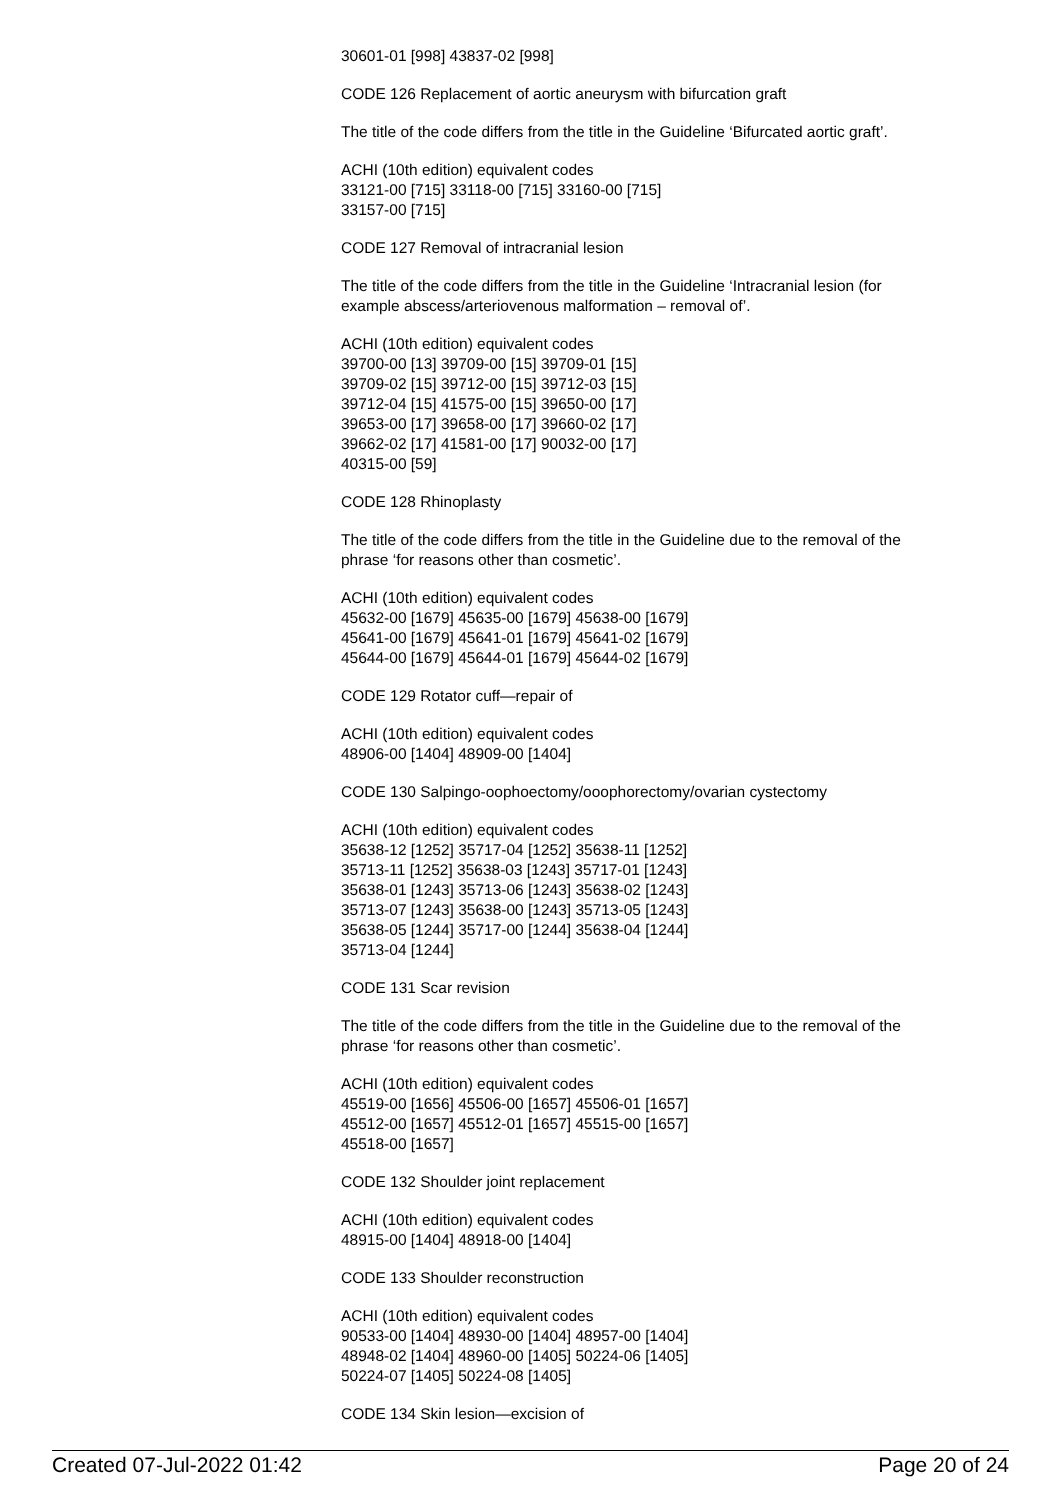30601-01 [998] 43837-02 [998]
CODE 126 Replacement of aortic aneurysm with bifurcation graft
The title of the code differs from the title in the Guideline ‘Bifurcated aortic graft’.
ACHI (10th edition) equivalent codes
33121-00 [715] 33118-00 [715] 33160-00 [715]
33157-00 [715]
CODE 127 Removal of intracranial lesion
The title of the code differs from the title in the Guideline ‘Intracranial lesion (for example abscess/arteriovenous malformation – removal of’.
ACHI (10th edition) equivalent codes
39700-00 [13] 39709-00 [15] 39709-01 [15]
39709-02 [15] 39712-00 [15] 39712-03 [15]
39712-04 [15] 41575-00 [15] 39650-00 [17]
39653-00 [17] 39658-00 [17] 39660-02 [17]
39662-02 [17] 41581-00 [17] 90032-00 [17]
40315-00 [59]
CODE 128 Rhinoplasty
The title of the code differs from the title in the Guideline due to the removal of the phrase ‘for reasons other than cosmetic’.
ACHI (10th edition) equivalent codes
45632-00 [1679] 45635-00 [1679] 45638-00 [1679]
45641-00 [1679] 45641-01 [1679] 45641-02 [1679]
45644-00 [1679] 45644-01 [1679] 45644-02 [1679]
CODE 129 Rotator cuff—repair of
ACHI (10th edition) equivalent codes
48906-00 [1404] 48909-00 [1404]
CODE 130 Salpingo-oophoectomy/ooophorectomy/ovarian cystectomy
ACHI (10th edition) equivalent codes
35638-12 [1252] 35717-04 [1252] 35638-11 [1252]
35713-11 [1252] 35638-03 [1243] 35717-01 [1243]
35638-01 [1243] 35713-06 [1243] 35638-02 [1243]
35713-07 [1243] 35638-00 [1243] 35713-05 [1243]
35638-05 [1244] 35717-00 [1244] 35638-04 [1244]
35713-04 [1244]
CODE 131 Scar revision
The title of the code differs from the title in the Guideline due to the removal of the phrase ‘for reasons other than cosmetic’.
ACHI (10th edition) equivalent codes
45519-00 [1656] 45506-00 [1657] 45506-01 [1657]
45512-00 [1657] 45512-01 [1657] 45515-00 [1657]
45518-00 [1657]
CODE 132 Shoulder joint replacement
ACHI (10th edition) equivalent codes
48915-00 [1404] 48918-00 [1404]
CODE 133 Shoulder reconstruction
ACHI (10th edition) equivalent codes
90533-00 [1404] 48930-00 [1404] 48957-00 [1404]
48948-02 [1404] 48960-00 [1405] 50224-06 [1405]
50224-07 [1405] 50224-08 [1405]
CODE 134 Skin lesion—excision of
Created 07-Jul-2022 01:42 Page 20 of 24